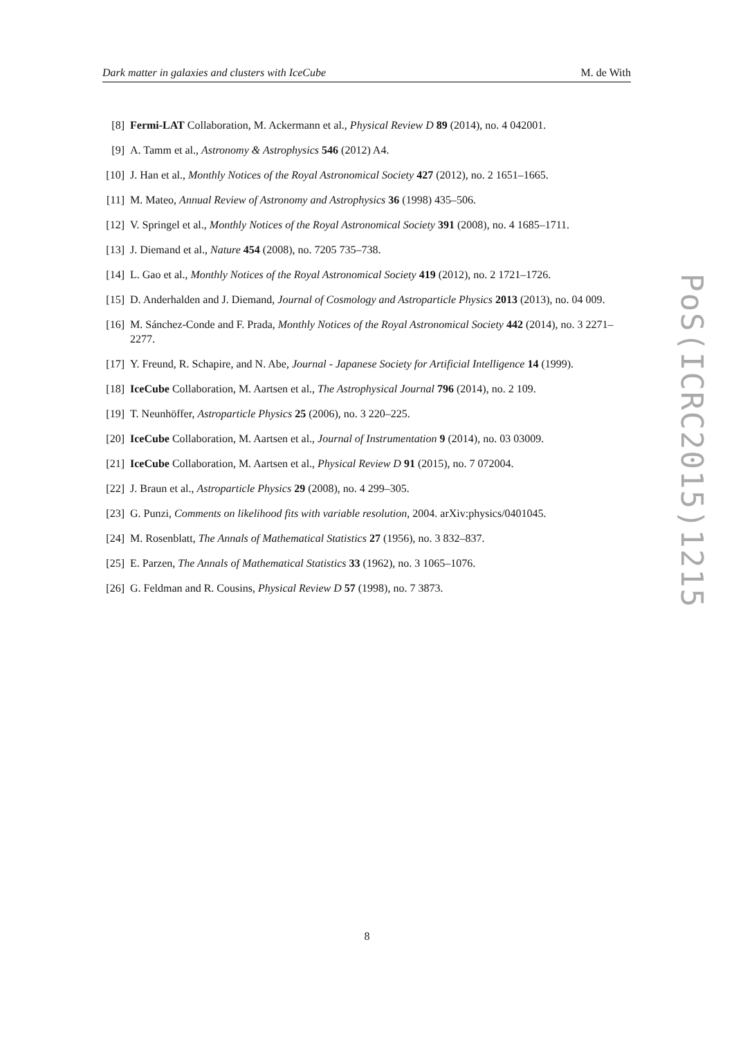Dark matter in galaxies and clusters with IceCube M. de With
[8] Fermi-LAT Collaboration, M. Ackermann et al., Physical Review D 89 (2014), no. 4 042001.
[9] A. Tamm et al., Astronomy & Astrophysics 546 (2012) A4.
[10] J. Han et al., Monthly Notices of the Royal Astronomical Society 427 (2012), no. 2 1651–1665.
[11] M. Mateo, Annual Review of Astronomy and Astrophysics 36 (1998) 435–506.
[12] V. Springel et al., Monthly Notices of the Royal Astronomical Society 391 (2008), no. 4 1685–1711.
[13] J. Diemand et al., Nature 454 (2008), no. 7205 735–738.
[14] L. Gao et al., Monthly Notices of the Royal Astronomical Society 419 (2012), no. 2 1721–1726.
[15] D. Anderhalden and J. Diemand, Journal of Cosmology and Astroparticle Physics 2013 (2013), no. 04 009.
[16] M. Sánchez-Conde and F. Prada, Monthly Notices of the Royal Astronomical Society 442 (2014), no. 3 2271–2277.
[17] Y. Freund, R. Schapire, and N. Abe, Journal - Japanese Society for Artificial Intelligence 14 (1999).
[18] IceCube Collaboration, M. Aartsen et al., The Astrophysical Journal 796 (2014), no. 2 109.
[19] T. Neunhöffer, Astroparticle Physics 25 (2006), no. 3 220–225.
[20] IceCube Collaboration, M. Aartsen et al., Journal of Instrumentation 9 (2014), no. 03 03009.
[21] IceCube Collaboration, M. Aartsen et al., Physical Review D 91 (2015), no. 7 072004.
[22] J. Braun et al., Astroparticle Physics 29 (2008), no. 4 299–305.
[23] G. Punzi, Comments on likelihood fits with variable resolution, 2004. arXiv:physics/0401045.
[24] M. Rosenblatt, The Annals of Mathematical Statistics 27 (1956), no. 3 832–837.
[25] E. Parzen, The Annals of Mathematical Statistics 33 (1962), no. 3 1065–1076.
[26] G. Feldman and R. Cousins, Physical Review D 57 (1998), no. 7 3873.
PoS(ICRC2015)1215
8